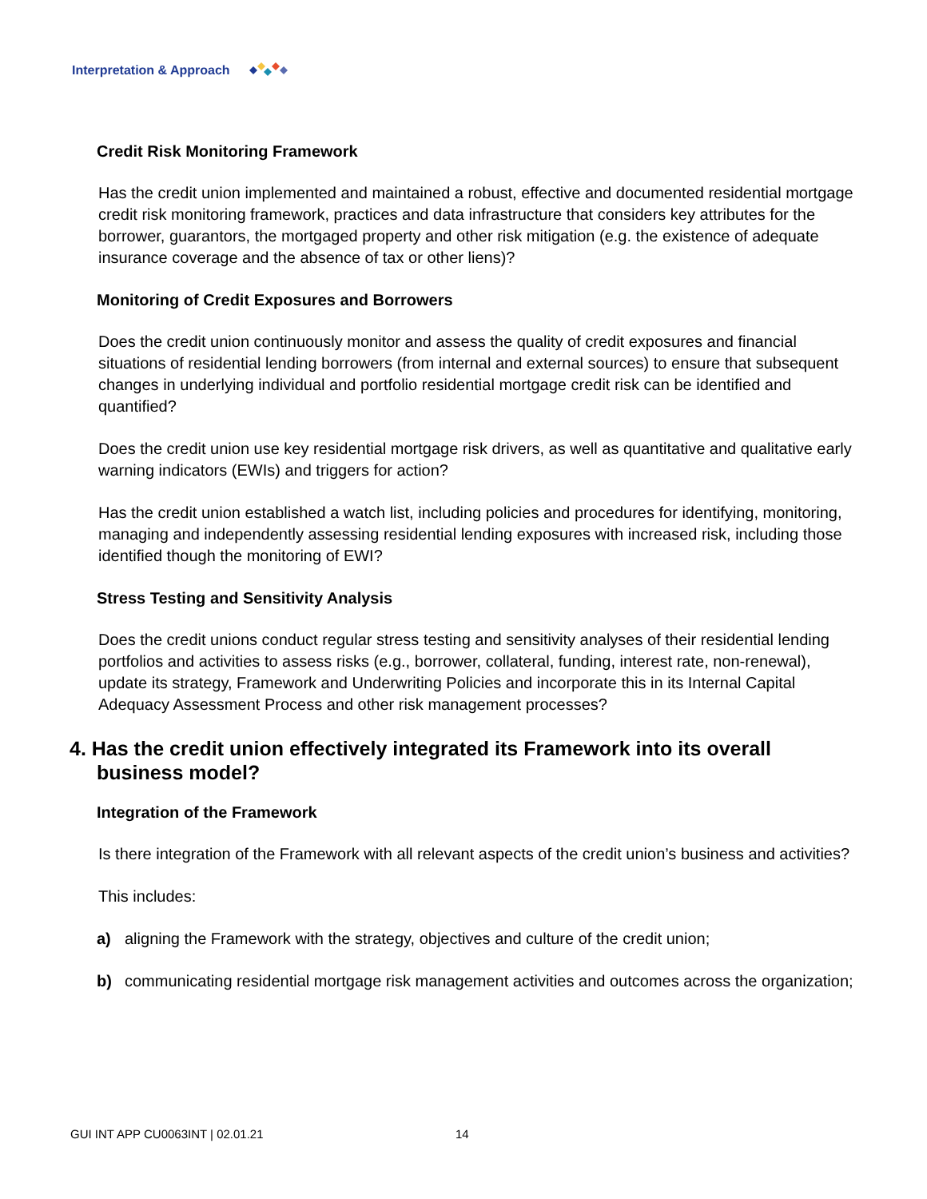Interpretation & Approach
Credit Risk Monitoring Framework
Has the credit union implemented and maintained a robust, effective and documented residential mortgage credit risk monitoring framework, practices and data infrastructure that considers key attributes for the borrower, guarantors, the mortgaged property and other risk mitigation (e.g. the existence of adequate insurance coverage and the absence of tax or other liens)?
Monitoring of Credit Exposures and Borrowers
Does the credit union continuously monitor and assess the quality of credit exposures and financial situations of residential lending borrowers (from internal and external sources) to ensure that subsequent changes in underlying individual and portfolio residential mortgage credit risk can be identified and quantified?
Does the credit union use key residential mortgage risk drivers, as well as quantitative and qualitative early warning indicators (EWIs) and triggers for action?
Has the credit union established a watch list, including policies and procedures for identifying, monitoring, managing and independently assessing residential lending exposures with increased risk, including those identified though the monitoring of EWI?
Stress Testing and Sensitivity Analysis
Does the credit unions conduct regular stress testing and sensitivity analyses of their residential lending portfolios and activities to assess risks (e.g., borrower, collateral, funding, interest rate, non-renewal), update its strategy, Framework and Underwriting Policies and incorporate this in its Internal Capital Adequacy Assessment Process and other risk management processes?
4. Has the credit union effectively integrated its Framework into its overall business model?
Integration of the Framework
Is there integration of the Framework with all relevant aspects of the credit union’s business and activities?
This includes:
a) aligning the Framework with the strategy, objectives and culture of the credit union;
b) communicating residential mortgage risk management activities and outcomes across the organization;
GUI INT APP CU0063INT | 02.01.21 14